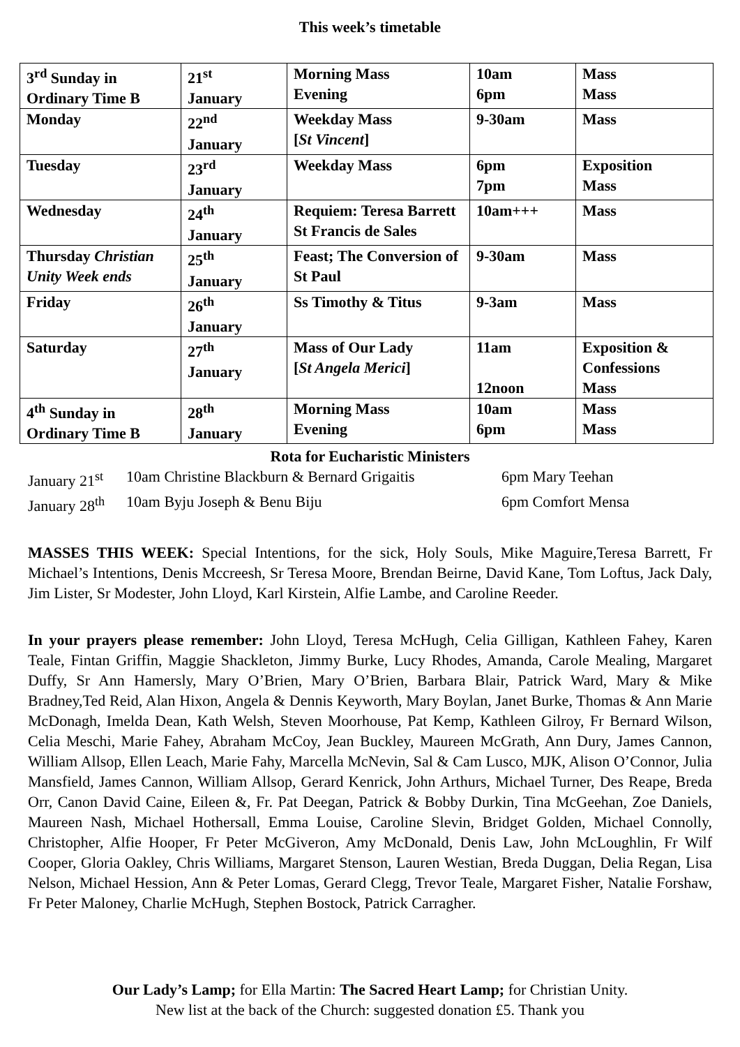This week’s timetable
| 3<sup>rd</sup> Sunday in Ordinary Time B | 21<sup>st</sup> January | Morning Mass Evening | 10am 6pm | Mass Mass |
| Monday | 22<sup>nd</sup> January | Weekday Mass [ St Vincent ] | 9-30am | Mass |
| Tuesday | 23<sup>rd</sup> January | Weekday Mass | 6pm 7pm | Exposition Mass |
| Wednesday | 24<sup>th</sup> January | Requiem: Teresa Barrett St Francis de Sales | 10am+++ | Mass |
| Thursday Christian Unity Week ends | 25<sup>th</sup> January | Feast; The Conversion of St Paul | 9-30am | Mass |
| Friday | 26<sup>th</sup> January | Ss Timothy & Titus | 9-3am | Mass |
| Saturday | 27<sup>th</sup> January | Mass of Our Lady [ St Angela Merici ] | 11am 12noon | Exposition & Confessions Mass |
| 4<sup>th</sup> Sunday in Ordinary Time B | 28<sup>th</sup> January | Morning Mass Evening | 10am 6pm | Mass Mass |
Rota for Eucharistic Ministers
January 21<sup>st</sup> 10am Christine Blackburn & Bernard Grigaitis 6pm Mary Teehan
January 28<sup>th</sup> 10am Byju Joseph & Benu Biju 6pm Comfort Mensa
MASSES THIS WEEK: Special Intentions, for the sick, Holy Souls, Mike Maguire,Teresa Barrett, Fr Michael’s Intentions, Denis Mccreesh, Sr Teresa Moore, Brendan Beirne, David Kane, Tom Loftus, Jack Daly, Jim Lister, Sr Modester, John Lloyd, Karl Kirstein, Alfie Lambe, and Caroline Reeder.
In your prayers please remember: John Lloyd, Teresa McHugh, Celia Gilligan, Kathleen Fahey, Karen Teale, Fintan Griffin, Maggie Shackleton, Jimmy Burke, Lucy Rhodes, Amanda, Carole Mealing, Margaret Duffy, Sr Ann Hamersly, Mary O’Brien, Mary O’Brien, Barbara Blair, Patrick Ward, Mary & Mike Bradney,Ted Reid, Alan Hixon, Angela & Dennis Keyworth, Mary Boylan, Janet Burke, Thomas & Ann Marie McDonagh, Imelda Dean, Kath Welsh, Steven Moorhouse, Pat Kemp, Kathleen Gilroy, Fr Bernard Wilson, Celia Meschi, Marie Fahey, Abraham McCoy, Jean Buckley, Maureen McGrath, Ann Dury, James Cannon, William Allsop, Ellen Leach, Marie Fahy, Marcella McNevin, Sal & Cam Lusco, MJK, Alison O’Connor, Julia Mansfield, James Cannon, William Allsop, Gerard Kenrick, John Arthurs, Michael Turner, Des Reape, Breda Orr, Canon David Caine, Eileen &, Fr. Pat Deegan, Patrick & Bobby Durkin, Tina McGeehan, Zoe Daniels, Maureen Nash, Michael Hothersall, Emma Louise, Caroline Slevin, Bridget Golden, Michael Connolly, Christopher, Alfie Hooper, Fr Peter McGiveron, Amy McDonald, Denis Law, John McLoughlin, Fr Wilf Cooper, Gloria Oakley, Chris Williams, Margaret Stenson, Lauren Westian, Breda Duggan, Delia Regan, Lisa Nelson, Michael Hession, Ann & Peter Lomas, Gerard Clegg, Trevor Teale, Margaret Fisher, Natalie Forshaw, Fr Peter Maloney, Charlie McHugh, Stephen Bostock, Patrick Carragher.
Our Lady’s Lamp; for Ella Martin: The Sacred Heart Lamp; for Christian Unity.
New list at the back of the Church: suggested donation £5. Thank you